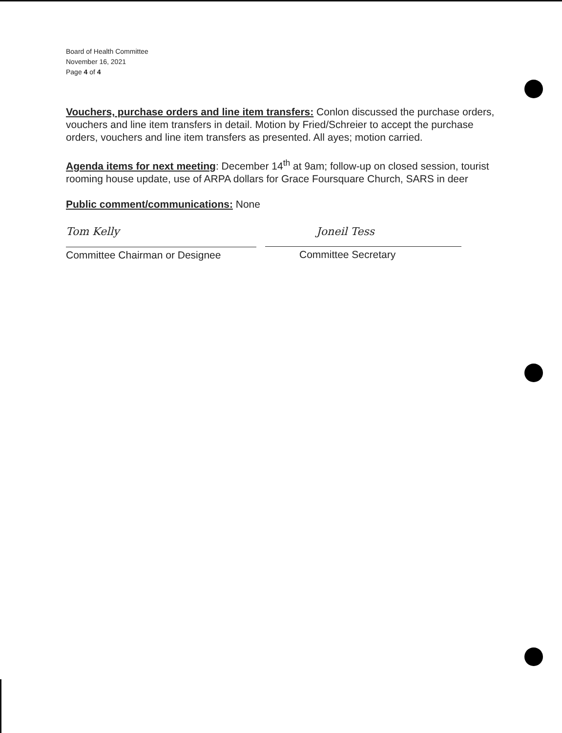Board of Health Committee
November 16, 2021
Page 4 of 4
Vouchers, purchase orders and line item transfers: Conlon discussed the purchase orders, vouchers and line item transfers in detail. Motion by Fried/Schreier to accept the purchase orders, vouchers and line item transfers as presented. All ayes; motion carried.
Agenda items for next meeting: December 14<sup>th</sup> at 9am; follow-up on closed session, tourist rooming house update, use of ARPA dollars for Grace Foursquare Church, SARS in deer
Public comment/communications: None
Tom Kelly
Committee Chairman or Designee
Joneil Tess
Committee Secretary